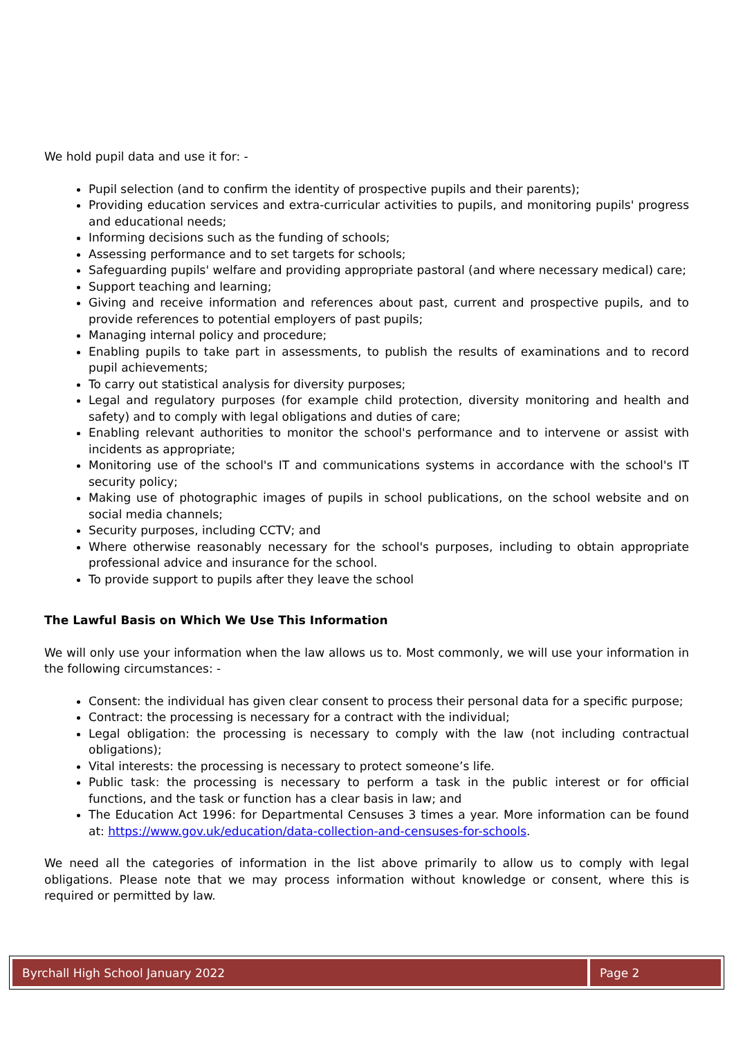We hold pupil data and use it for: -
Pupil selection (and to confirm the identity of prospective pupils and their parents);
Providing education services and extra-curricular activities to pupils, and monitoring pupils' progress and educational needs;
Informing decisions such as the funding of schools;
Assessing performance and to set targets for schools;
Safeguarding pupils' welfare and providing appropriate pastoral (and where necessary medical) care;
Support teaching and learning;
Giving and receive information and references about past, current and prospective pupils, and to provide references to potential employers of past pupils;
Managing internal policy and procedure;
Enabling pupils to take part in assessments, to publish the results of examinations and to record pupil achievements;
To carry out statistical analysis for diversity purposes;
Legal and regulatory purposes (for example child protection, diversity monitoring and health and safety) and to comply with legal obligations and duties of care;
Enabling relevant authorities to monitor the school's performance and to intervene or assist with incidents as appropriate;
Monitoring use of the school's IT and communications systems in accordance with the school's IT security policy;
Making use of photographic images of pupils in school publications, on the school website and on social media channels;
Security purposes, including CCTV; and
Where otherwise reasonably necessary for the school's purposes, including to obtain appropriate professional advice and insurance for the school.
To provide support to pupils after they leave the school
The Lawful Basis on Which We Use This Information
We will only use your information when the law allows us to. Most commonly, we will use your information in the following circumstances: -
Consent: the individual has given clear consent to process their personal data for a specific purpose;
Contract: the processing is necessary for a contract with the individual;
Legal obligation: the processing is necessary to comply with the law (not including contractual obligations);
Vital interests: the processing is necessary to protect someone’s life.
Public task: the processing is necessary to perform a task in the public interest or for official functions, and the task or function has a clear basis in law; and
The Education Act 1996: for Departmental Censuses 3 times a year. More information can be found at: https://www.gov.uk/education/data-collection-and-censuses-for-schools.
We need all the categories of information in the list above primarily to allow us to comply with legal obligations. Please note that we may process information without knowledge or consent, where this is required or permitted by law.
Byrchall High School January 2022
Page 2